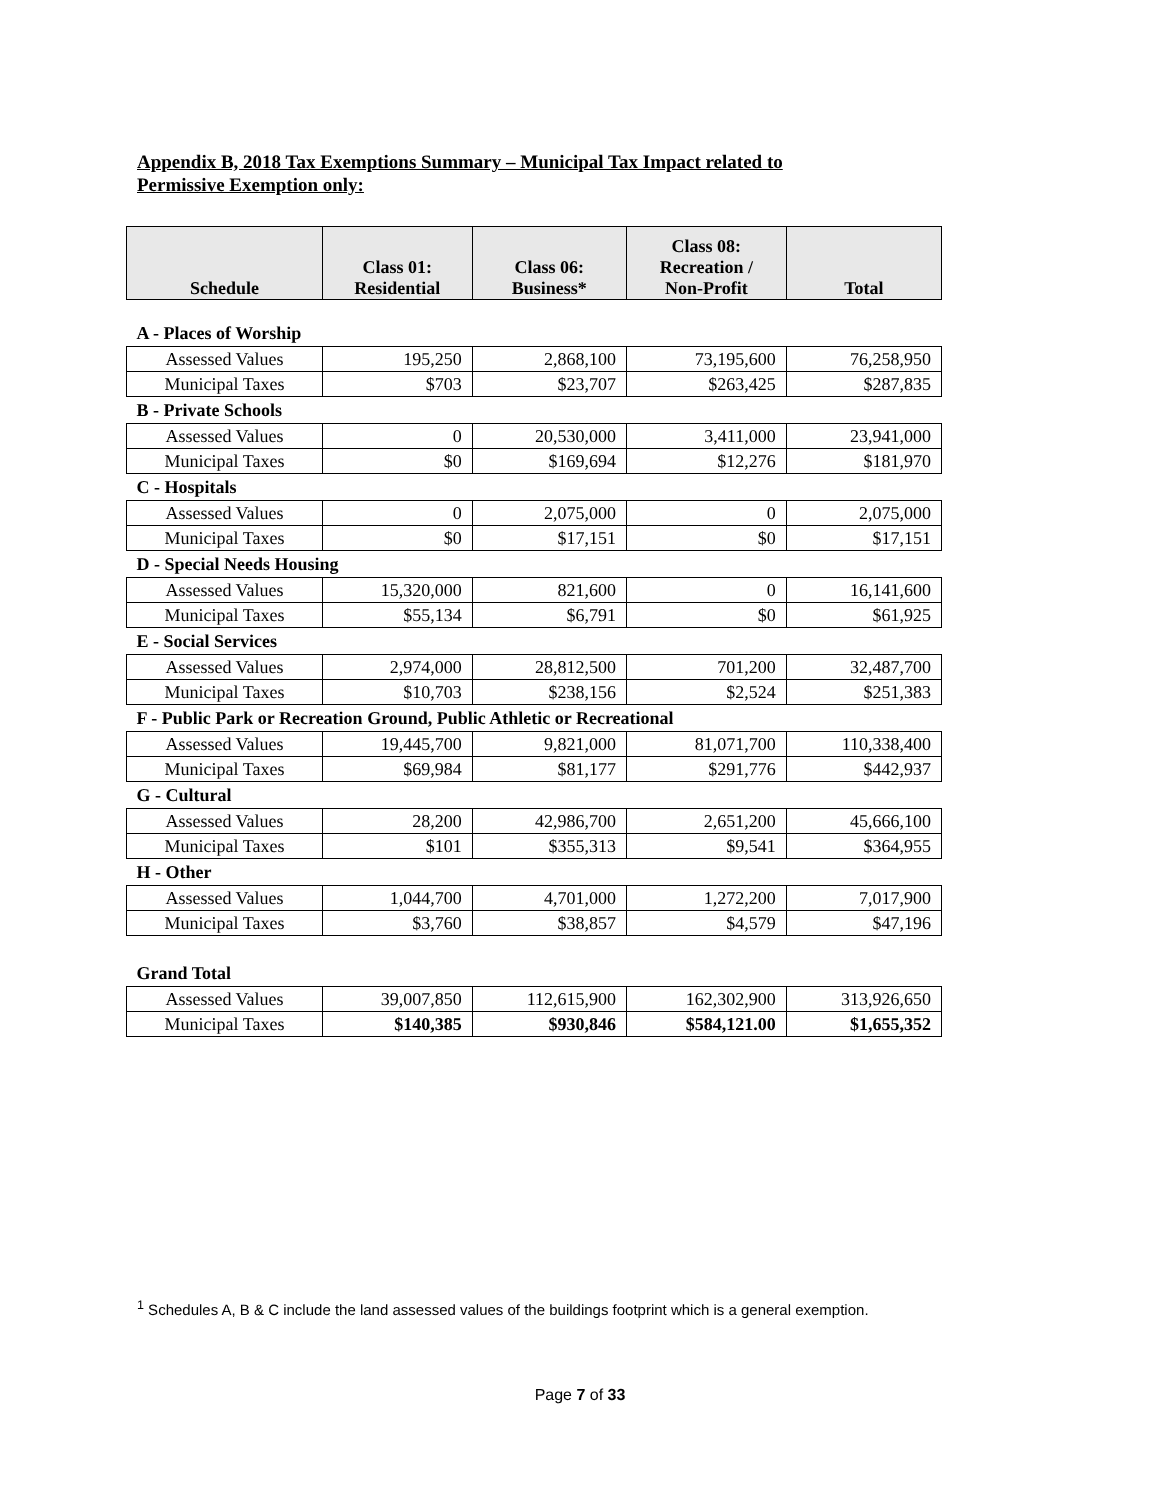Appendix B, 2018 Tax Exemptions Summary – Municipal Tax Impact related to
Permissive Exemption only:
| Schedule | Class 01: Residential | Class 06: Business* | Class 08: Recreation / Non-Profit | Total |
| --- | --- | --- | --- | --- |
| A - Places of Worship | | | | |
| Assessed Values | 195,250 | 2,868,100 | 73,195,600 | 76,258,950 |
| Municipal Taxes | $703 | $23,707 | $263,425 | $287,835 |
| B - Private Schools | | | | |
| Assessed Values | 0 | 20,530,000 | 3,411,000 | 23,941,000 |
| Municipal Taxes | $0 | $169,694 | $12,276 | $181,970 |
| C - Hospitals | | | | |
| Assessed Values | 0 | 2,075,000 | 0 | 2,075,000 |
| Municipal Taxes | $0 | $17,151 | $0 | $17,151 |
| D - Special Needs Housing | | | | |
| Assessed Values | 15,320,000 | 821,600 | 0 | 16,141,600 |
| Municipal Taxes | $55,134 | $6,791 | $0 | $61,925 |
| E - Social Services | | | | |
| Assessed Values | 2,974,000 | 28,812,500 | 701,200 | 32,487,700 |
| Municipal Taxes | $10,703 | $238,156 | $2,524 | $251,383 |
| F - Public Park or Recreation Ground, Public Athletic or Recreational | | | | |
| Assessed Values | 19,445,700 | 9,821,000 | 81,071,700 | 110,338,400 |
| Municipal Taxes | $69,984 | $81,177 | $291,776 | $442,937 |
| G - Cultural | | | | |
| Assessed Values | 28,200 | 42,986,700 | 2,651,200 | 45,666,100 |
| Municipal Taxes | $101 | $355,313 | $9,541 | $364,955 |
| H - Other | | | | |
| Assessed Values | 1,044,700 | 4,701,000 | 1,272,200 | 7,017,900 |
| Municipal Taxes | $3,760 | $38,857 | $4,579 | $47,196 |
| Grand Total | | | | |
| Assessed Values | 39,007,850 | 112,615,900 | 162,302,900 | 313,926,650 |
| Municipal Taxes | $140,385 | $930,846 | $584,121.00 | $1,655,352 |
<sup>1</sup> Schedules A, B & C include the land assessed values of the buildings footprint which is a general exemption.
Page 7 of 33